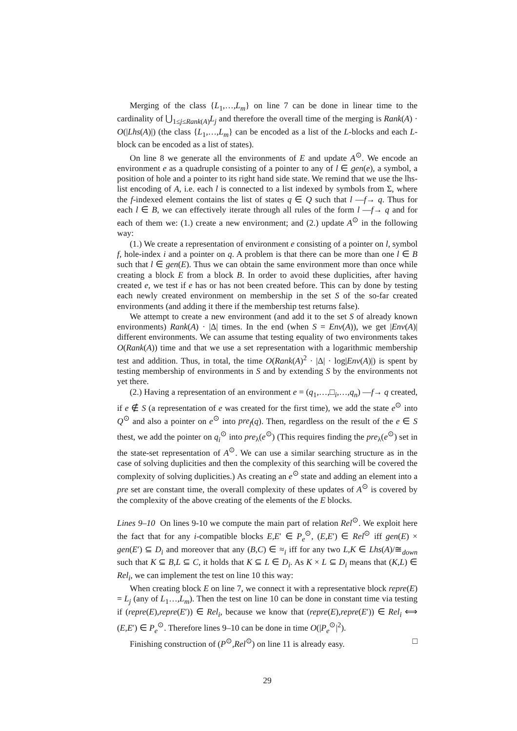Merging of the class {L<sub>1</sub>,…,L<sub>m</sub>} on line 7 can be done in linear time to the cardinality of ⋃<sub>1≤j≤Rank(A)</sub>L<sub>j</sub> and therefore the overall time of the merging is Rank(A) · O(|Lhs(A)|) (the class {L<sub>1</sub>,…,L<sub>m</sub>} can be encoded as a list of the L-blocks and each L-block can be encoded as a list of states).
On line 8 we generate all the environments of E and update A<sup>⊙</sup>. We encode an environment e as a quadruple consisting of a pointer to any of l ∈ gen(e), a symbol, a position of hole and a pointer to its right hand side state. We remind that we use the lhs-list encoding of A, i.e. each l is connected to a list indexed by symbols from Σ, where the f-indexed element contains the list of states q ∈ Q such that l —f→ q. Thus for each l ∈ B, we can effectively iterate through all rules of the form l —f→ q and for each of them we: (1.) create a new environment; and (2.) update A<sup>⊙</sup> in the following way:
(1.) We create a representation of environment e consisting of a pointer on l, symbol f, hole-index i and a pointer on q. A problem is that there can be more than one l ∈ B such that l ∈ gen(E). Thus we can obtain the same environment more than once while creating a block E from a block B. In order to avoid these duplicities, after having created e, we test if e has or has not been created before. This can by done by testing each newly created environment on membership in the set S of the so-far created environments (and adding it there if the membership test returns false).
We attempt to create a new environment (and add it to the set S of already known environments) Rank(A) · |Δ| times. In the end (when S = Env(A)), we get |Env(A)| different environments. We can assume that testing equality of two environments takes O(Rank(A)) time and that we use a set representation with a logarithmic membership test and addition. Thus, in total, the time O(Rank(A)<sup>2</sup> · |Δ| · log|Env(A)|) is spent by testing membership of environments in S and by extending S by the environments not yet there.
(2.) Having a representation of an environment e = (q<sub>1</sub>,…,□<sub>i</sub>,…,q<sub>n</sub>) —f→ q created, if e ∉ S (a representation of e was created for the first time), we add the state e<sup>⊙</sup> into Q<sup>⊙</sup> and also a pointer on e<sup>⊙</sup> into pre<sub>f</sub>(q). Then, regardless on the result of the e ∈ S thest, we add the pointer on q<sub>i</sub><sup>⊙</sup> into pre<sub>λ</sub>(e<sup>⊙</sup>) (This requires finding the pre<sub>λ</sub>(e<sup>⊙</sup>) set in the state-set representation of A<sup>⊙</sup>. We can use a similar searching structure as in the case of solving duplicities and then the complexity of this searching will be covered the complexity of solving duplicities.) As creating an e<sup>⊙</sup> state and adding an element into a pre set are constant time, the overall complexity of these updates of A<sup>⊙</sup> is covered by the complexity of the above creating of the elements of the E blocks.
Lines 9–10 On lines 9-10 we compute the main part of relation Rel<sup>⊙</sup>. We exploit here the fact that for any i-compatible blocks E,E′ ∈ P<sub>e</sub><sup>⊙</sup>, (E,E′) ∈ Rel<sup>⊙</sup> iff gen(E) × gen(E′) ⊆ D<sub>i</sub> and moreover that any (B,C) ∈ ≈<sub>i</sub> iff for any two L,K ∈ Lhs(A)/≅<sub>down</sub> such that K ⊆ B,L ⊆ C, it holds that K ⊆ L ∈ D<sub>i</sub>. As K × L ⊆ D<sub>i</sub> means that (K,L) ∈ Rel<sub>i</sub>, we can implement the test on line 10 this way:
When creating block E on line 7, we connect it with a representative block repre(E) = L<sub>j</sub> (any of L<sub>1</sub>…,L<sub>m</sub>). Then the test on line 10 can be done in constant time via testing if (repre(E),repre(E′)) ∈ Rel<sub>i</sub>, because we know that (repre(E),repre(E′)) ∈ Rel<sub>i</sub> ⟺ (E,E′) ∈ P<sub>e</sub><sup>⊙</sup>. Therefore lines 9–10 can be done in time O(|P<sub>e</sub><sup>⊙</sup>|<sup>2</sup>).
Finishing construction of (P<sup>⊙</sup>,Rel<sup>⊙</sup>) on line 11 is already easy. □
29